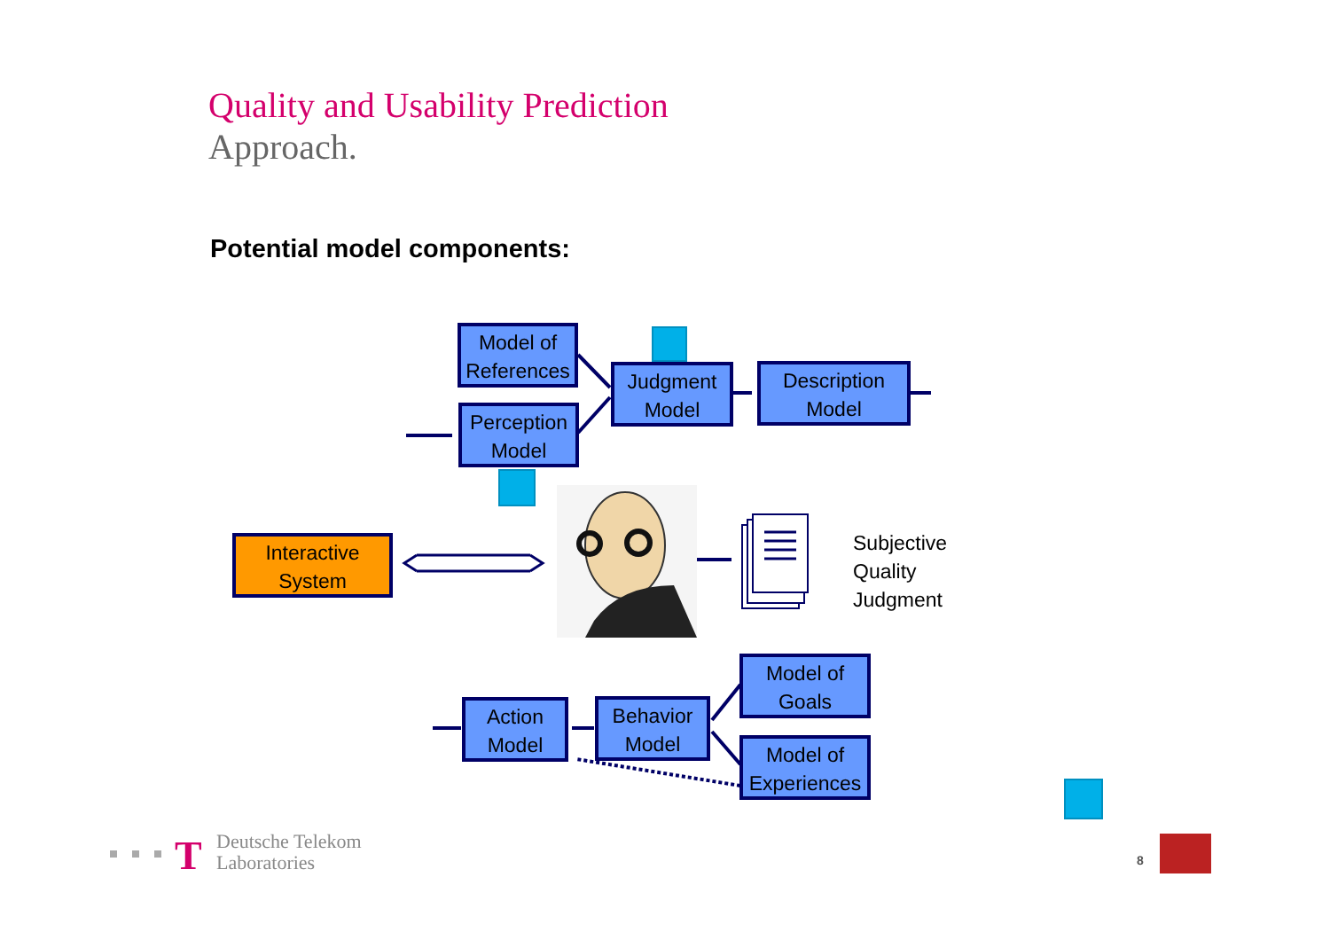Quality and Usability Prediction
Approach.
Potential model components:
T
Model of
References
Perception
Model
Judgment
Model
Description
Model
Interactive
System
Model of
Goals
Model of
Experiences
Behavior
Model
Action
Model
Subjective
Quality
Judgment
Deutsche Telekom
Laboratories
8